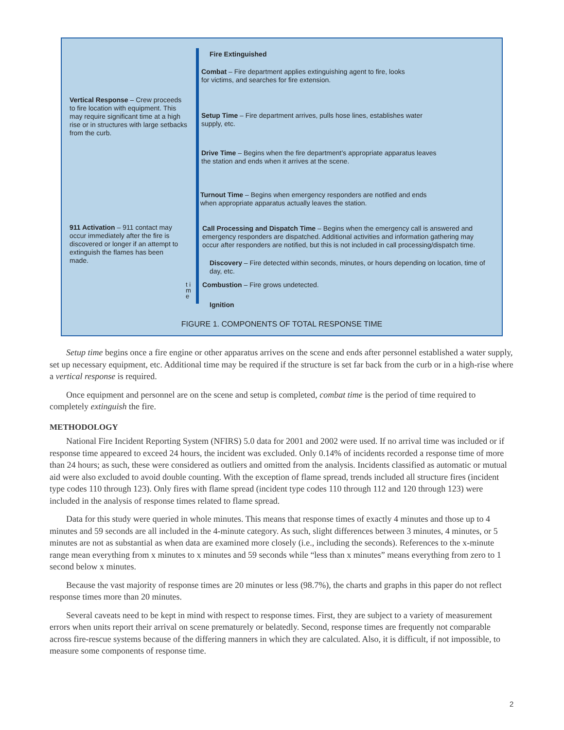Vertical Response – Crew proceeds to fire location with equipment. This may require significant time at a high rise or in structures with large setbacks from the curb.
911 Activation – 911 contact may occur immediately after the fire is discovered or longer if an attempt to extinguish the flames has been made.
Fire Extinguished
Combat – Fire department applies extinguishing agent to fire, looks for victims, and searches for fire extension.
Setup Time – Fire department arrives, pulls hose lines, establishes water supply, etc.
Drive Time – Begins when the fire department’s appropriate apparatus leaves the station and ends when it arrives at the scene.
Turnout Time – Begins when emergency responders are notified and ends when appropriate apparatus actually leaves the station.
Call Processing and Dispatch Time – Begins when the emergency call is answered and emergency responders are dispatched. Additional activities and information gathering may occur after responders are notified, but this is not included in call processing/dispatch time.
Discovery – Fire detected within seconds, minutes, or hours depending on location, time of day, etc.
Combustion – Fire grows undetected.
t i m e
Ignition
FIGURE 1. COMPONENTS OF TOTAL RESPONSE TIME
Setup time begins once a fire engine or other apparatus arrives on the scene and ends after personnel established a water supply, set up necessary equipment, etc. Additional time may be required if the structure is set far back from the curb or in a high-rise where a vertical response is required.
Once equipment and personnel are on the scene and setup is completed, combat time is the period of time required to completely extinguish the fire.
METHODOLOGY
National Fire Incident Reporting System (NFIRS) 5.0 data for 2001 and 2002 were used. If no arrival time was included or if response time appeared to exceed 24 hours, the incident was excluded. Only 0.14% of incidents recorded a response time of more than 24 hours; as such, these were considered as outliers and omitted from the analysis. Incidents classified as automatic or mutual aid were also excluded to avoid double counting. With the exception of flame spread, trends included all structure fires (incident type codes 110 through 123). Only fires with flame spread (incident type codes 110 through 112 and 120 through 123) were included in the analysis of response times related to flame spread.
Data for this study were queried in whole minutes. This means that response times of exactly 4 minutes and those up to 4 minutes and 59 seconds are all included in the 4-minute category. As such, slight differences between 3 minutes, 4 minutes, or 5 minutes are not as substantial as when data are examined more closely (i.e., including the seconds). References to the x-minute range mean everything from x minutes to x minutes and 59 seconds while “less than x minutes” means everything from zero to 1 second below x minutes.
Because the vast majority of response times are 20 minutes or less (98.7%), the charts and graphs in this paper do not reflect response times more than 20 minutes.
Several caveats need to be kept in mind with respect to response times. First, they are subject to a variety of measurement errors when units report their arrival on scene prematurely or belatedly. Second, response times are frequently not comparable across fire-rescue systems because of the differing manners in which they are calculated. Also, it is difficult, if not impossible, to measure some components of response time.
2